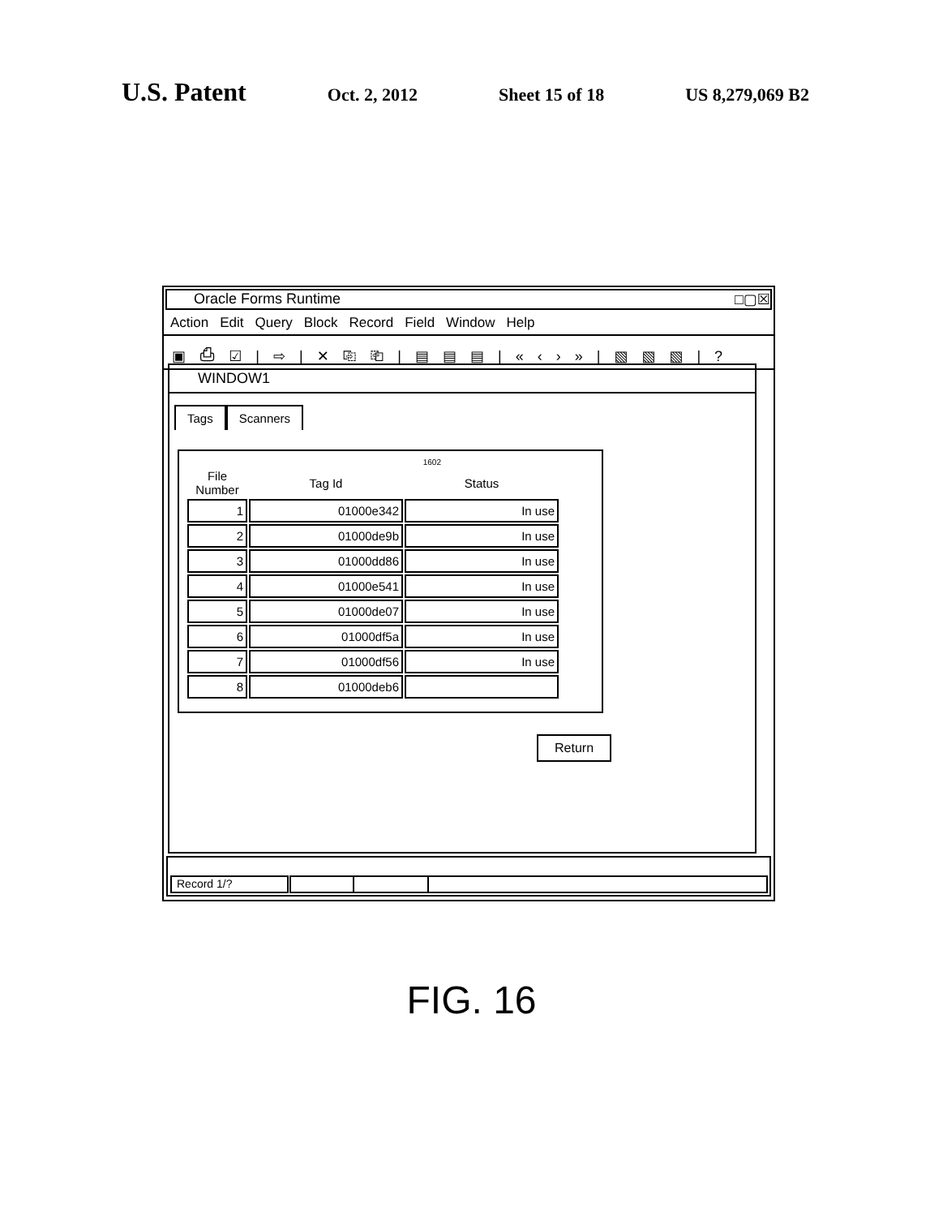U.S. Patent Oct. 2, 2012 Sheet 15 of 18 US 8,279,069 B2
Oracle Forms Runtime □▢☒
Action Edit Query Block Record Field Window Help
▣ ⎙ ☑ | ⇨ | ✕ ⎘ ⎗ | ▤ ▤ ▤ | « ‹ › » | ▧ ▧ ▧ | ?
WINDOW1
Tags Scanners
1602
| File Number | Tag Id | Status |
| --- | --- | --- |
| 1 | 01000e342 | In use |
| 2 | 01000de9b | In use |
| 3 | 01000dd86 | In use |
| 4 | 01000e541 | In use |
| 5 | 01000de07 | In use |
| 6 | 01000df5a | In use |
| 7 | 01000df56 | In use |
| 8 | 01000deb6 | |
Return
Record 1/?
FIG. 16